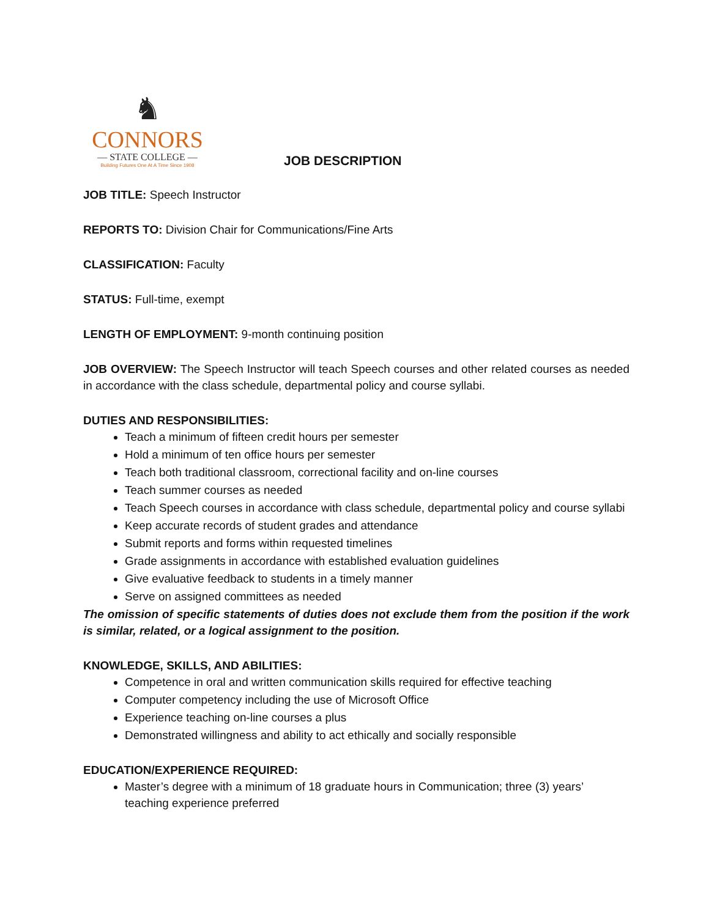♞
CONNORS
— STATE COLLEGE —
Building Futures One At A Time Since 1908
JOB DESCRIPTION
JOB TITLE: Speech Instructor
REPORTS TO: Division Chair for Communications/Fine Arts
CLASSIFICATION: Faculty
STATUS: Full-time, exempt
LENGTH OF EMPLOYMENT: 9-month continuing position
JOB OVERVIEW: The Speech Instructor will teach Speech courses and other related courses as needed in accordance with the class schedule, departmental policy and course syllabi.
DUTIES AND RESPONSIBILITIES:
Teach a minimum of fifteen credit hours per semester
Hold a minimum of ten office hours per semester
Teach both traditional classroom, correctional facility and on-line courses
Teach summer courses as needed
Teach Speech courses in accordance with class schedule, departmental policy and course syllabi
Keep accurate records of student grades and attendance
Submit reports and forms within requested timelines
Grade assignments in accordance with established evaluation guidelines
Give evaluative feedback to students in a timely manner
Serve on assigned committees as needed
The omission of specific statements of duties does not exclude them from the position if the work is similar, related, or a logical assignment to the position.
KNOWLEDGE, SKILLS, AND ABILITIES:
Competence in oral and written communication skills required for effective teaching
Computer competency including the use of Microsoft Office
Experience teaching on-line courses a plus
Demonstrated willingness and ability to act ethically and socially responsible
EDUCATION/EXPERIENCE REQUIRED:
Master’s degree with a minimum of 18 graduate hours in Communication; three (3) years’ teaching experience preferred